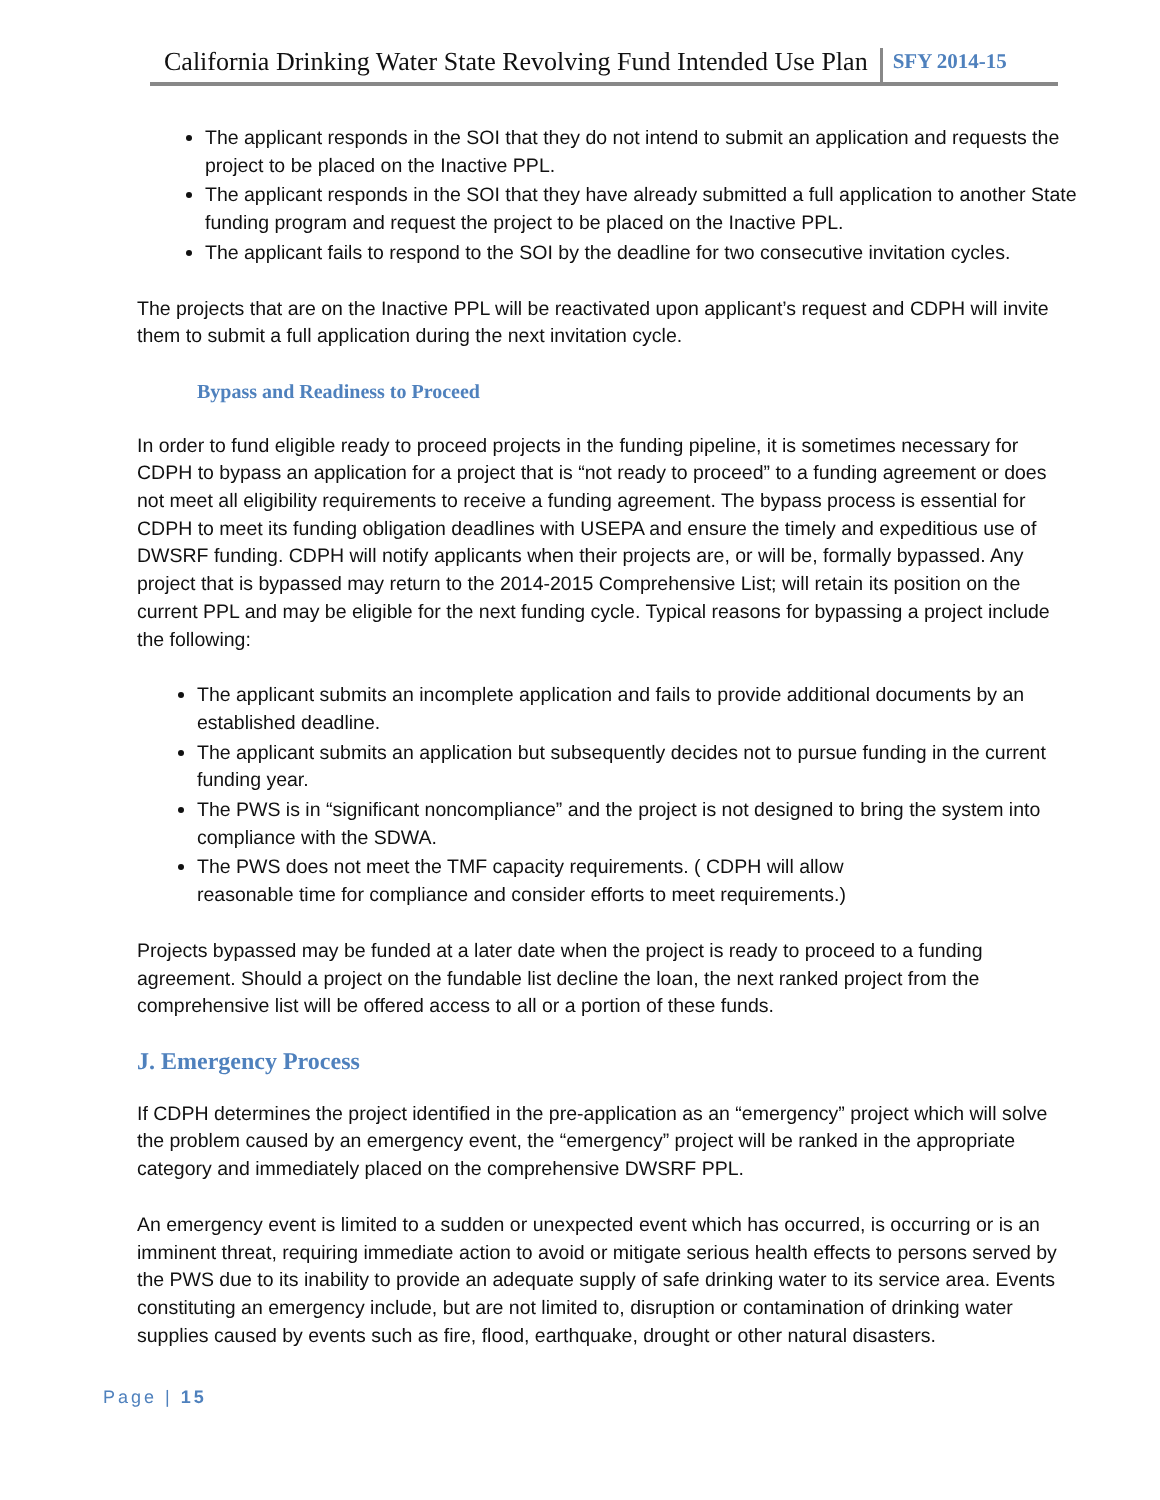California Drinking Water State Revolving Fund Intended Use Plan SFY 2014-15
The applicant responds in the SOI that they do not intend to submit an application and requests the project to be placed on the Inactive PPL.
The applicant responds in the SOI that they have already submitted a full application to another State funding program and request the project to be placed on the Inactive PPL.
The applicant fails to respond to the SOI by the deadline for two consecutive invitation cycles.
The projects that are on the Inactive PPL will be reactivated upon applicant’s request and CDPH will invite them to submit a full application during the next invitation cycle.
Bypass and Readiness to Proceed
In order to fund eligible ready to proceed projects in the funding pipeline, it is sometimes necessary for CDPH to bypass an application for a project that is “not ready to proceed” to a funding agreement or does not meet all eligibility requirements to receive a funding agreement. The bypass process is essential for CDPH to meet its funding obligation deadlines with USEPA and ensure the timely and expeditious use of DWSRF funding. CDPH will notify applicants when their projects are, or will be, formally bypassed. Any project that is bypassed may return to the 2014-2015 Comprehensive List; will retain its position on the current PPL and may be eligible for the next funding cycle. Typical reasons for bypassing a project include the following:
The applicant submits an incomplete application and fails to provide additional documents by an established deadline.
The applicant submits an application but subsequently decides not to pursue funding in the current funding year.
The PWS is in “significant noncompliance” and the project is not designed to bring the system into compliance with the SDWA.
The PWS does not meet the TMF capacity requirements. ( CDPH will allow
reasonable time for compliance and consider efforts to meet requirements.)
Projects bypassed may be funded at a later date when the project is ready to proceed to a funding agreement. Should a project on the fundable list decline the loan, the next ranked project from the comprehensive list will be offered access to all or a portion of these funds.
J. Emergency Process
If CDPH determines the project identified in the pre-application as an “emergency” project which will solve the problem caused by an emergency event, the “emergency” project will be ranked in the appropriate category and immediately placed on the comprehensive DWSRF PPL.
An emergency event is limited to a sudden or unexpected event which has occurred, is occurring or is an imminent threat, requiring immediate action to avoid or mitigate serious health effects to persons served by the PWS due to its inability to provide an adequate supply of safe drinking water to its service area. Events constituting an emergency include, but are not limited to, disruption or contamination of drinking water supplies caused by events such as fire, flood, earthquake, drought or other natural disasters.
Page | 15